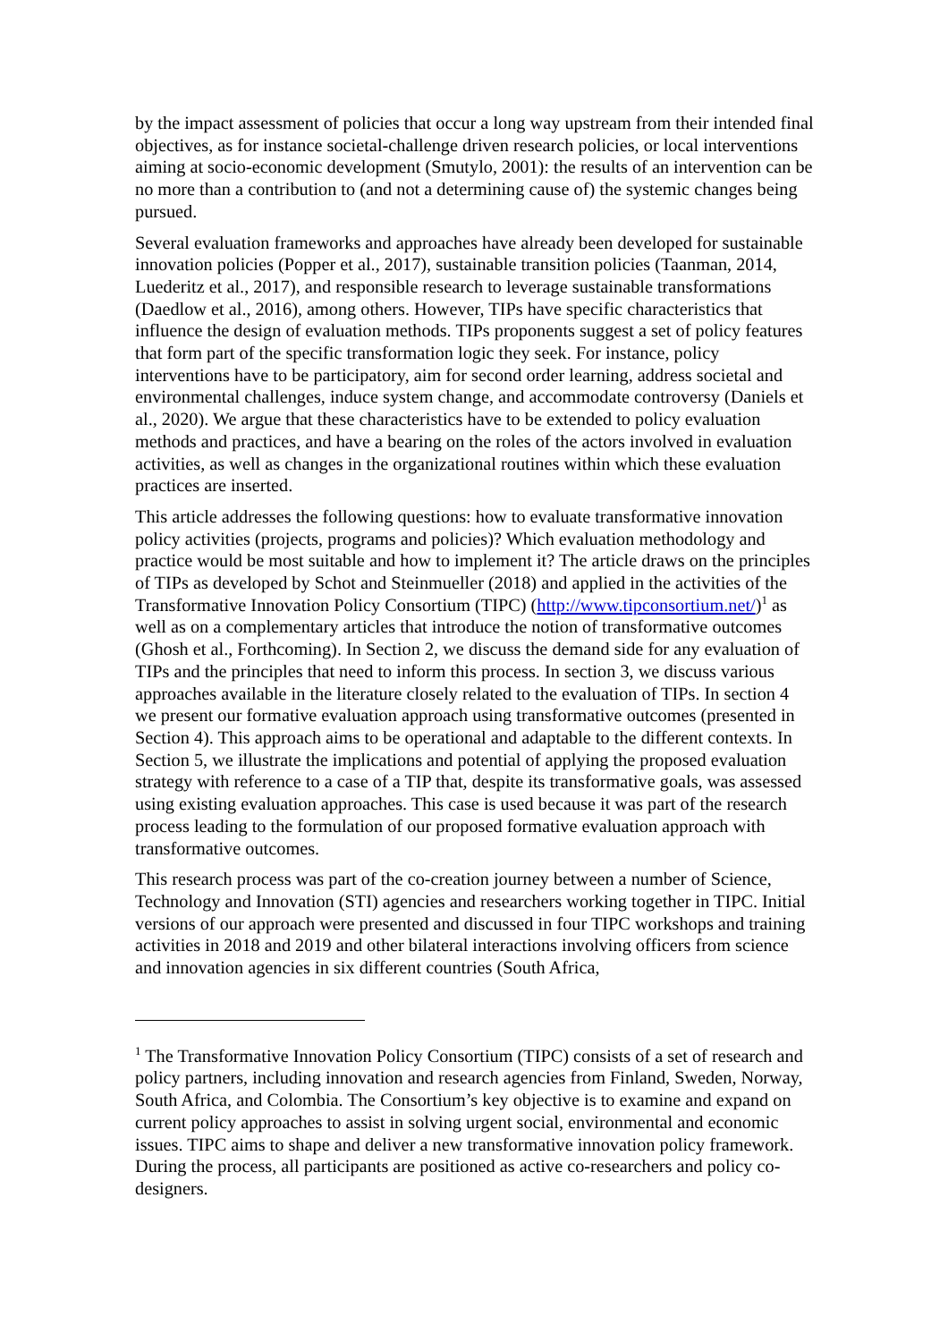by the impact assessment of policies that occur a long way upstream from their intended final objectives, as for instance societal-challenge driven research policies, or local interventions aiming at socio-economic development (Smutylo, 2001): the results of an intervention can be no more than a contribution to (and not a determining cause of) the systemic changes being pursued.
Several evaluation frameworks and approaches have already been developed for sustainable innovation policies (Popper et al., 2017), sustainable transition policies (Taanman, 2014, Luederitz et al., 2017), and responsible research to leverage sustainable transformations (Daedlow et al., 2016), among others. However, TIPs have specific characteristics that influence the design of evaluation methods. TIPs proponents suggest a set of policy features that form part of the specific transformation logic they seek. For instance, policy interventions have to be participatory, aim for second order learning, address societal and environmental challenges, induce system change, and accommodate controversy (Daniels et al., 2020). We argue that these characteristics have to be extended to policy evaluation methods and practices, and have a bearing on the roles of the actors involved in evaluation activities, as well as changes in the organizational routines within which these evaluation practices are inserted.
This article addresses the following questions: how to evaluate transformative innovation policy activities (projects, programs and policies)? Which evaluation methodology and practice would be most suitable and how to implement it? The article draws on the principles of TIPs as developed by Schot and Steinmueller (2018) and applied in the activities of the Transformative Innovation Policy Consortium (TIPC) (http://www.tipconsortium.net/)<sup>1</sup> as well as on a complementary articles that introduce the notion of transformative outcomes (Ghosh et al., Forthcoming). In Section 2, we discuss the demand side for any evaluation of TIPs and the principles that need to inform this process. In section 3, we discuss various approaches available in the literature closely related to the evaluation of TIPs. In section 4 we present our formative evaluation approach using transformative outcomes (presented in Section 4). This approach aims to be operational and adaptable to the different contexts. In Section 5, we illustrate the implications and potential of applying the proposed evaluation strategy with reference to a case of a TIP that, despite its transformative goals, was assessed using existing evaluation approaches. This case is used because it was part of the research process leading to the formulation of our proposed formative evaluation approach with transformative outcomes.
This research process was part of the co-creation journey between a number of Science, Technology and Innovation (STI) agencies and researchers working together in TIPC. Initial versions of our approach were presented and discussed in four TIPC workshops and training activities in 2018 and 2019 and other bilateral interactions involving officers from science and innovation agencies in six different countries (South Africa,
<sup>1</sup> The Transformative Innovation Policy Consortium (TIPC) consists of a set of research and policy partners, including innovation and research agencies from Finland, Sweden, Norway, South Africa, and Colombia. The Consortium’s key objective is to examine and expand on current policy approaches to assist in solving urgent social, environmental and economic issues. TIPC aims to shape and deliver a new transformative innovation policy framework. During the process, all participants are positioned as active co-researchers and policy co-designers.